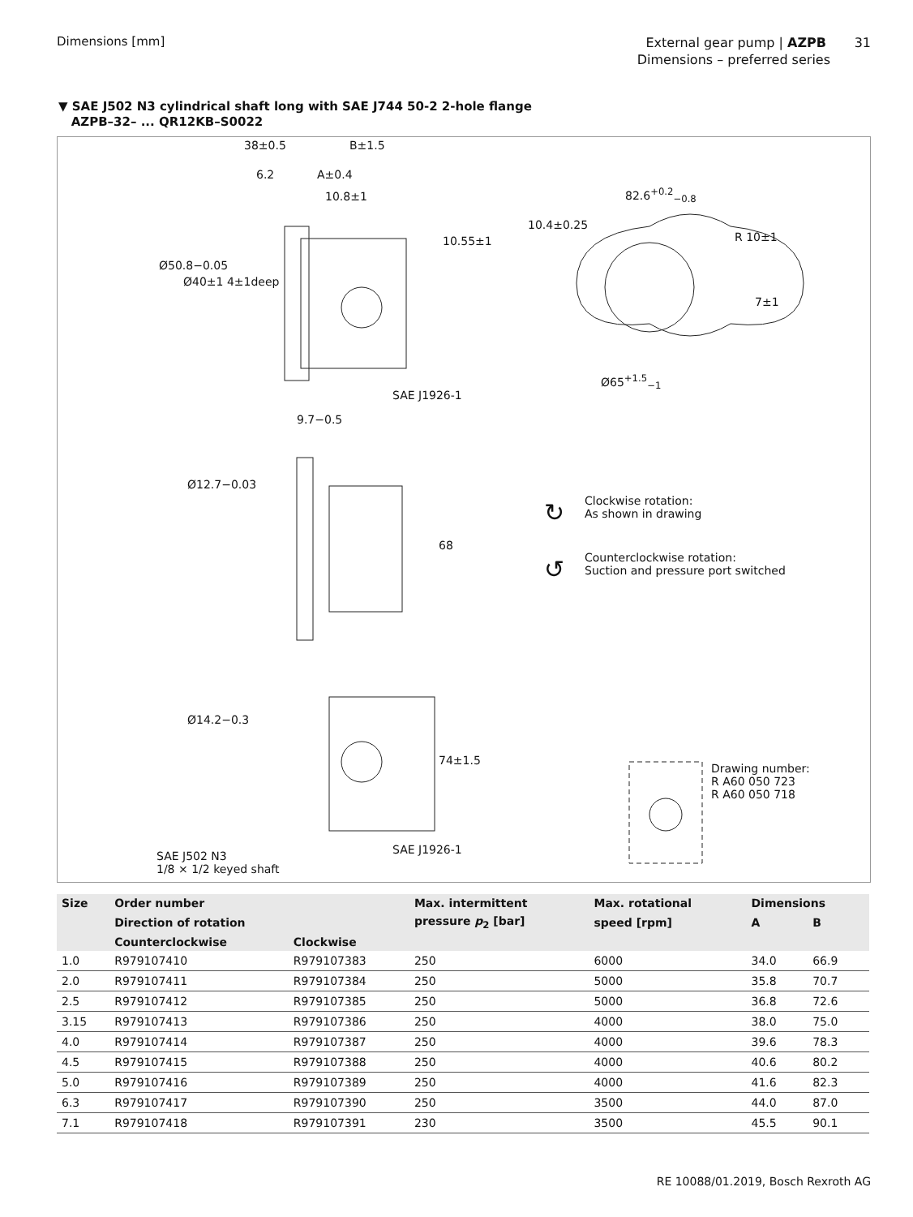Dimensions [mm]
External gear pump | AZPB 31
Dimensions – preferred series
▼ SAE J502 N3 cylindrical shaft long with SAE J744 50-2 2-hole flange
AZPB–32– ... QR12KB–S0022
38±0.5 B±1.5
6.2 A±0.4
10.8±1 82.6<sup>+0.2</sup><sub>−0.8</sub>
R 10±1
10.4±0.25
10.55±1
Ø50.8−0.05
Ø40±1 4±1deep
7±1
SAE J1926-1
Ø65<sup>+1.5</sup><sub>−1</sub>
9.7−0.5
Ø12.7−0.03
68
↻
Clockwise rotation:
As shown in drawing
↺
Counterclockwise rotation:
Suction and pressure port switched
Ø14.2−0.3
74±1.5
Drawing number:
R A60 050 723
R A60 050 718
SAE J1926-1
SAE J502 N3
1/8 × 1/2 keyed shaft
| Size | Order number | | Max. intermittent | Max. rotational | Dimensions | |
| --- | --- | --- | --- | --- | --- | --- |
| | Direction of rotation | | pressure p<sub>2</sub> [bar] | speed [rpm] | A | B |
| | Counterclockwise | Clockwise | | | | |
| 1.0 | R979107410 | R979107383 | 250 | 6000 | 34.0 | 66.9 |
| 2.0 | R979107411 | R979107384 | 250 | 5000 | 35.8 | 70.7 |
| 2.5 | R979107412 | R979107385 | 250 | 5000 | 36.8 | 72.6 |
| 3.15 | R979107413 | R979107386 | 250 | 4000 | 38.0 | 75.0 |
| 4.0 | R979107414 | R979107387 | 250 | 4000 | 39.6 | 78.3 |
| 4.5 | R979107415 | R979107388 | 250 | 4000 | 40.6 | 80.2 |
| 5.0 | R979107416 | R979107389 | 250 | 4000 | 41.6 | 82.3 |
| 6.3 | R979107417 | R979107390 | 250 | 3500 | 44.0 | 87.0 |
| 7.1 | R979107418 | R979107391 | 230 | 3500 | 45.5 | 90.1 |
RE 10088/01.2019, Bosch Rexroth AG